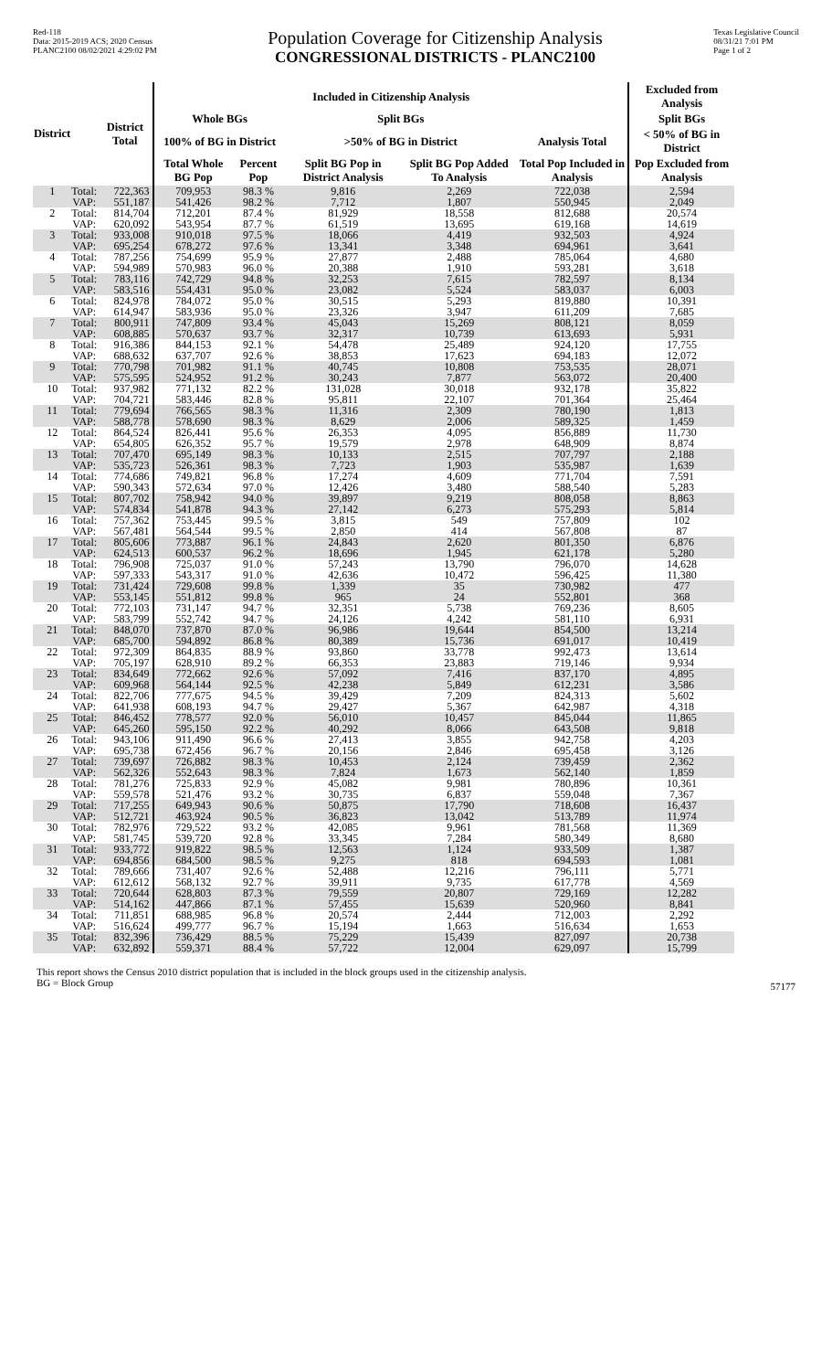Red-118
Data: 2015-2019 ACS; 2020 Census
PLANC2100 08/02/2021 4:29:02 PM
Population Coverage for Citizenship Analysis
CONGRESSIONAL DISTRICTS - PLANC2100
Texas Legislative Council
08/31/21 7:01 PM
Page 1 of 2
| | | | Included in Citizenship Analysis | | | | | Excluded from Analysis |
| --- | --- | --- | --- | --- | --- | --- | --- | --- |
| District | | District Total | Whole BGs | | Split BGs | | | Split BGs |
| | | | 100% of BG in District | | >50% of BG in District | | Analysis Total | < 50% of BG in District |
| | | | Total Whole BG Pop | Percent Pop | Split BG Pop in District Analysis | Split BG Pop Added To Analysis | Total Pop Included in Analysis | Pop Excluded from Analysis |
| 1 | Total: | 722,363 | 709,953 | 98.3 % | 9,816 | 2,269 | 722,038 | 2,594 |
| | VAP: | 551,187 | 541,426 | 98.2 % | 7,712 | 1,807 | 550,945 | 2,049 |
| 2 | Total: | 814,704 | 712,201 | 87.4 % | 81,929 | 18,558 | 812,688 | 20,574 |
| | VAP: | 620,092 | 543,954 | 87.7 % | 61,519 | 13,695 | 619,168 | 14,619 |
| 3 | Total: | 933,008 | 910,018 | 97.5 % | 18,066 | 4,419 | 932,503 | 4,924 |
| | VAP: | 695,254 | 678,272 | 97.6 % | 13,341 | 3,348 | 694,961 | 3,641 |
| 4 | Total: | 787,256 | 754,699 | 95.9 % | 27,877 | 2,488 | 785,064 | 4,680 |
| | VAP: | 594,989 | 570,983 | 96.0 % | 20,388 | 1,910 | 593,281 | 3,618 |
| 5 | Total: | 783,116 | 742,729 | 94.8 % | 32,253 | 7,615 | 782,597 | 8,134 |
| | VAP: | 583,516 | 554,431 | 95.0 % | 23,082 | 5,524 | 583,037 | 6,003 |
| 6 | Total: | 824,978 | 784,072 | 95.0 % | 30,515 | 5,293 | 819,880 | 10,391 |
| | VAP: | 614,947 | 583,936 | 95.0 % | 23,326 | 3,947 | 611,209 | 7,685 |
| 7 | Total: | 800,911 | 747,809 | 93.4 % | 45,043 | 15,269 | 808,121 | 8,059 |
| | VAP: | 608,885 | 570,637 | 93.7 % | 32,317 | 10,739 | 613,693 | 5,931 |
| 8 | Total: | 916,386 | 844,153 | 92.1 % | 54,478 | 25,489 | 924,120 | 17,755 |
| | VAP: | 688,632 | 637,707 | 92.6 % | 38,853 | 17,623 | 694,183 | 12,072 |
| 9 | Total: | 770,798 | 701,982 | 91.1 % | 40,745 | 10,808 | 753,535 | 28,071 |
| | VAP: | 575,595 | 524,952 | 91.2 % | 30,243 | 7,877 | 563,072 | 20,400 |
| 10 | Total: | 937,982 | 771,132 | 82.2 % | 131,028 | 30,018 | 932,178 | 35,822 |
| | VAP: | 704,721 | 583,446 | 82.8 % | 95,811 | 22,107 | 701,364 | 25,464 |
| 11 | Total: | 779,694 | 766,565 | 98.3 % | 11,316 | 2,309 | 780,190 | 1,813 |
| | VAP: | 588,778 | 578,690 | 98.3 % | 8,629 | 2,006 | 589,325 | 1,459 |
| 12 | Total: | 864,524 | 826,441 | 95.6 % | 26,353 | 4,095 | 856,889 | 11,730 |
| | VAP: | 654,805 | 626,352 | 95.7 % | 19,579 | 2,978 | 648,909 | 8,874 |
| 13 | Total: | 707,470 | 695,149 | 98.3 % | 10,133 | 2,515 | 707,797 | 2,188 |
| | VAP: | 535,723 | 526,361 | 98.3 % | 7,723 | 1,903 | 535,987 | 1,639 |
| 14 | Total: | 774,686 | 749,821 | 96.8 % | 17,274 | 4,609 | 771,704 | 7,591 |
| | VAP: | 590,343 | 572,634 | 97.0 % | 12,426 | 3,480 | 588,540 | 5,283 |
| 15 | Total: | 807,702 | 758,942 | 94.0 % | 39,897 | 9,219 | 808,058 | 8,863 |
| | VAP: | 574,834 | 541,878 | 94.3 % | 27,142 | 6,273 | 575,293 | 5,814 |
| 16 | Total: | 757,362 | 753,445 | 99.5 % | 3,815 | 549 | 757,809 | 102 |
| | VAP: | 567,481 | 564,544 | 99.5 % | 2,850 | 414 | 567,808 | 87 |
| 17 | Total: | 805,606 | 773,887 | 96.1 % | 24,843 | 2,620 | 801,350 | 6,876 |
| | VAP: | 624,513 | 600,537 | 96.2 % | 18,696 | 1,945 | 621,178 | 5,280 |
| 18 | Total: | 796,908 | 725,037 | 91.0 % | 57,243 | 13,790 | 796,070 | 14,628 |
| | VAP: | 597,333 | 543,317 | 91.0 % | 42,636 | 10,472 | 596,425 | 11,380 |
| 19 | Total: | 731,424 | 729,608 | 99.8 % | 1,339 | 35 | 730,982 | 477 |
| | VAP: | 553,145 | 551,812 | 99.8 % | 965 | 24 | 552,801 | 368 |
| 20 | Total: | 772,103 | 731,147 | 94.7 % | 32,351 | 5,738 | 769,236 | 8,605 |
| | VAP: | 583,799 | 552,742 | 94.7 % | 24,126 | 4,242 | 581,110 | 6,931 |
| 21 | Total: | 848,070 | 737,870 | 87.0 % | 96,986 | 19,644 | 854,500 | 13,214 |
| | VAP: | 685,700 | 594,892 | 86.8 % | 80,389 | 15,736 | 691,017 | 10,419 |
| 22 | Total: | 972,309 | 864,835 | 88.9 % | 93,860 | 33,778 | 992,473 | 13,614 |
| | VAP: | 705,197 | 628,910 | 89.2 % | 66,353 | 23,883 | 719,146 | 9,934 |
| 23 | Total: | 834,649 | 772,662 | 92.6 % | 57,092 | 7,416 | 837,170 | 4,895 |
| | VAP: | 609,968 | 564,144 | 92.5 % | 42,238 | 5,849 | 612,231 | 3,586 |
| 24 | Total: | 822,706 | 777,675 | 94.5 % | 39,429 | 7,209 | 824,313 | 5,602 |
| | VAP: | 641,938 | 608,193 | 94.7 % | 29,427 | 5,367 | 642,987 | 4,318 |
| 25 | Total: | 846,452 | 778,577 | 92.0 % | 56,010 | 10,457 | 845,044 | 11,865 |
| | VAP: | 645,260 | 595,150 | 92.2 % | 40,292 | 8,066 | 643,508 | 9,818 |
| 26 | Total: | 943,106 | 911,490 | 96.6 % | 27,413 | 3,855 | 942,758 | 4,203 |
| | VAP: | 695,738 | 672,456 | 96.7 % | 20,156 | 2,846 | 695,458 | 3,126 |
| 27 | Total: | 739,697 | 726,882 | 98.3 % | 10,453 | 2,124 | 739,459 | 2,362 |
| | VAP: | 562,326 | 552,643 | 98.3 % | 7,824 | 1,673 | 562,140 | 1,859 |
| 28 | Total: | 781,276 | 725,833 | 92.9 % | 45,082 | 9,981 | 780,896 | 10,361 |
| | VAP: | 559,578 | 521,476 | 93.2 % | 30,735 | 6,837 | 559,048 | 7,367 |
| 29 | Total: | 717,255 | 649,943 | 90.6 % | 50,875 | 17,790 | 718,608 | 16,437 |
| | VAP: | 512,721 | 463,924 | 90.5 % | 36,823 | 13,042 | 513,789 | 11,974 |
| 30 | Total: | 782,976 | 729,522 | 93.2 % | 42,085 | 9,961 | 781,568 | 11,369 |
| | VAP: | 581,745 | 539,720 | 92.8 % | 33,345 | 7,284 | 580,349 | 8,680 |
| 31 | Total: | 933,772 | 919,822 | 98.5 % | 12,563 | 1,124 | 933,509 | 1,387 |
| | VAP: | 694,856 | 684,500 | 98.5 % | 9,275 | 818 | 694,593 | 1,081 |
| 32 | Total: | 789,666 | 731,407 | 92.6 % | 52,488 | 12,216 | 796,111 | 5,771 |
| | VAP: | 612,612 | 568,132 | 92.7 % | 39,911 | 9,735 | 617,778 | 4,569 |
| 33 | Total: | 720,644 | 628,803 | 87.3 % | 79,559 | 20,807 | 729,169 | 12,282 |
| | VAP: | 514,162 | 447,866 | 87.1 % | 57,455 | 15,639 | 520,960 | 8,841 |
| 34 | Total: | 711,851 | 688,985 | 96.8 % | 20,574 | 2,444 | 712,003 | 2,292 |
| | VAP: | 516,624 | 499,777 | 96.7 % | 15,194 | 1,663 | 516,634 | 1,653 |
| 35 | Total: | 832,396 | 736,429 | 88.5 % | 75,229 | 15,439 | 827,097 | 20,738 |
| | VAP: | 632,892 | 559,371 | 88.4 % | 57,722 | 12,004 | 629,097 | 15,799 |
This report shows the Census 2010 district population that is included in the block groups used in the citizenship analysis.
BG = Block Group
57177